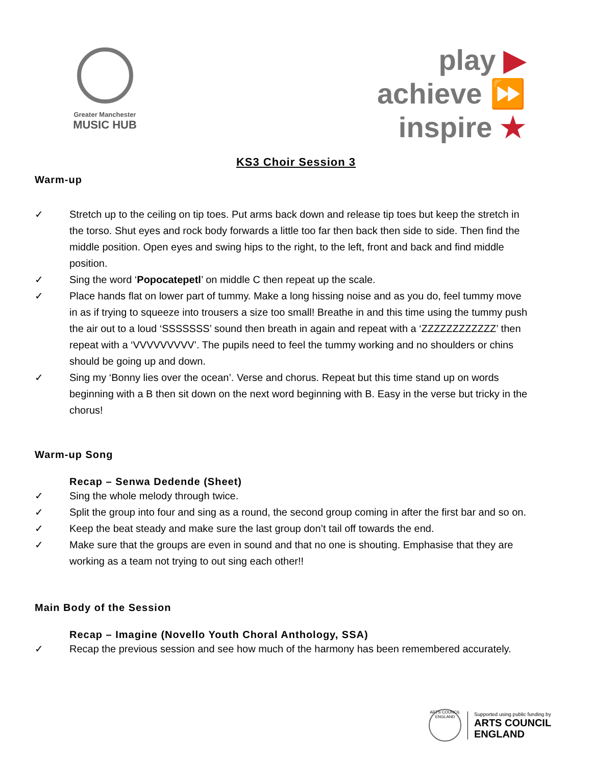Greater Manchester
MUSIC HUB
play ▶
achieve ⏩
inspire ★
KS3 Choir Session 3
Warm-up
✓ Stretch up to the ceiling on tip toes. Put arms back down and release tip toes but keep the stretch in the torso. Shut eyes and rock body forwards a little too far then back then side to side. Then find the middle position. Open eyes and swing hips to the right, to the left, front and back and find middle position.
✓ Sing the word ‘Popocatepetl’ on middle C then repeat up the scale.
✓ Place hands flat on lower part of tummy. Make a long hissing noise and as you do, feel tummy move in as if trying to squeeze into trousers a size too small! Breathe in and this time using the tummy push the air out to a loud ‘SSSSSSS’ sound then breath in again and repeat with a ‘ZZZZZZZZZZZZ’ then repeat with a ‘VVVVVVVVV’. The pupils need to feel the tummy working and no shoulders or chins should be going up and down.
✓ Sing my ‘Bonny lies over the ocean’. Verse and chorus. Repeat but this time stand up on words beginning with a B then sit down on the next word beginning with B. Easy in the verse but tricky in the chorus!
Warm-up Song
Recap – Senwa Dedende (Sheet)
✓ Sing the whole melody through twice.
✓ Split the group into four and sing as a round, the second group coming in after the first bar and so on.
✓ Keep the beat steady and make sure the last group don’t tail off towards the end.
✓ Make sure that the groups are even in sound and that no one is shouting. Emphasise that they are working as a team not trying to out sing each other!!
Main Body of the Session
Recap – Imagine (Novello Youth Choral Anthology, SSA)
✓ Recap the previous session and see how much of the harmony has been remembered accurately.
ARTS COUNCIL ENGLAND
Supported using public funding by
ARTS COUNCIL
ENGLAND